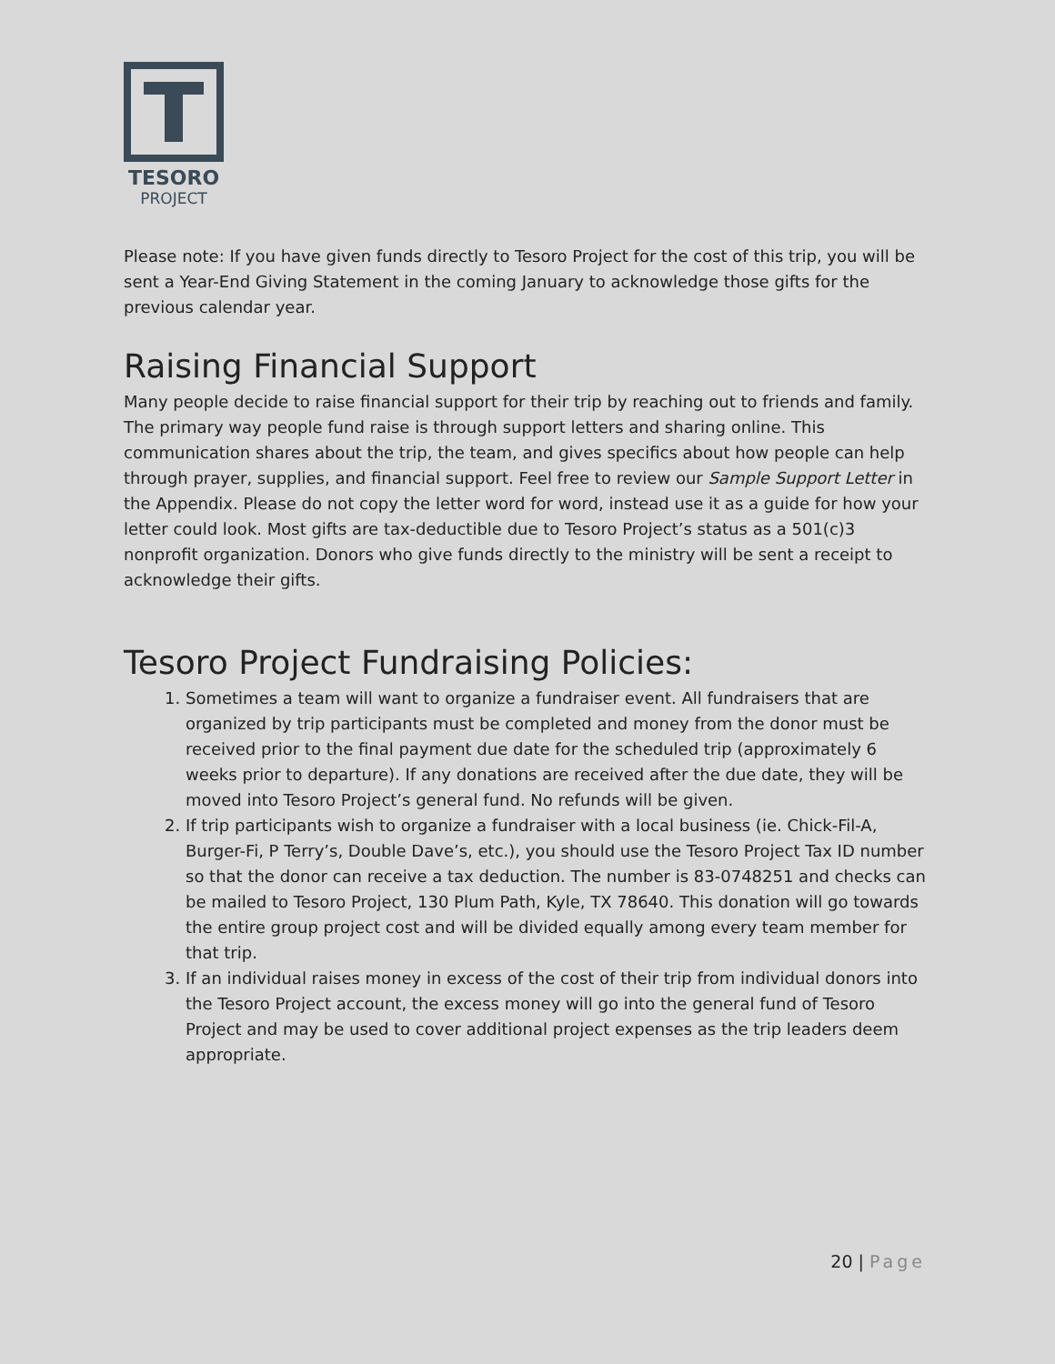TESORO
PROJECT
Please note: If you have given funds directly to Tesoro Project for the cost of this trip, you will be sent a Year-End Giving Statement in the coming January to acknowledge those gifts for the previous calendar year.
Raising Financial Support
Many people decide to raise financial support for their trip by reaching out to friends and family. The primary way people fund raise is through support letters and sharing online. This communication shares about the trip, the team, and gives specifics about how people can help through prayer, supplies, and financial support. Feel free to review our Sample Support Letter in the Appendix. Please do not copy the letter word for word, instead use it as a guide for how your letter could look. Most gifts are tax-deductible due to Tesoro Project’s status as a 501(c)3 nonprofit organization. Donors who give funds directly to the ministry will be sent a receipt to acknowledge their gifts.
Tesoro Project Fundraising Policies:
1. Sometimes a team will want to organize a fundraiser event. All fundraisers that are organized by trip participants must be completed and money from the donor must be received prior to the final payment due date for the scheduled trip (approximately 6 weeks prior to departure). If any donations are received after the due date, they will be moved into Tesoro Project’s general fund. No refunds will be given.
2. If trip participants wish to organize a fundraiser with a local business (ie. Chick-Fil-A, Burger-Fi, P Terry’s, Double Dave’s, etc.), you should use the Tesoro Project Tax ID number so that the donor can receive a tax deduction. The number is 83-0748251 and checks can be mailed to Tesoro Project, 130 Plum Path, Kyle, TX 78640. This donation will go towards the entire group project cost and will be divided equally among every team member for that trip.
3. If an individual raises money in excess of the cost of their trip from individual donors into the Tesoro Project account, the excess money will go into the general fund of Tesoro Project and may be used to cover additional project expenses as the trip leaders deem appropriate.
20 | Page